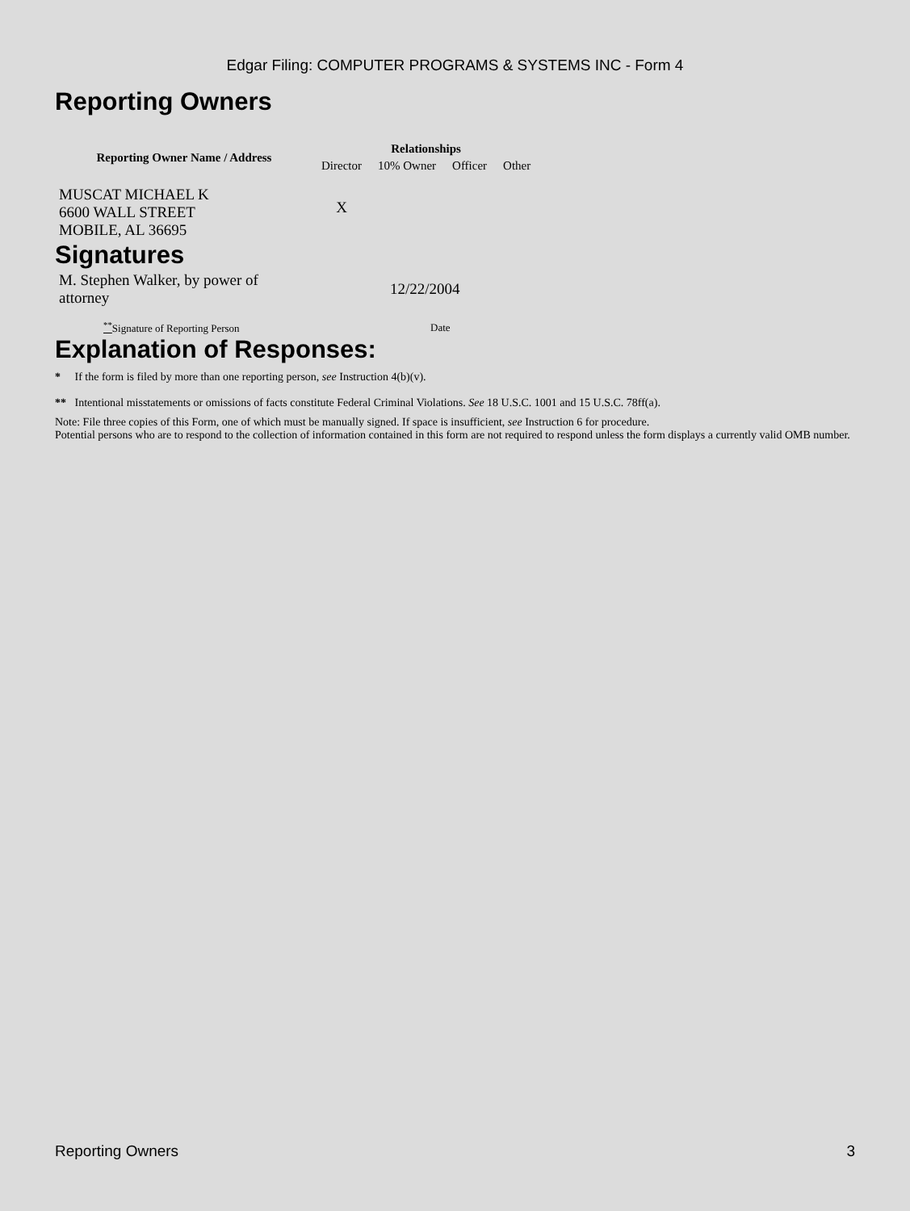Edgar Filing: COMPUTER PROGRAMS & SYSTEMS INC - Form 4
Reporting Owners
| Reporting Owner Name / Address | Relationships | | | |
| --- | --- | --- | --- | --- |
| | Director | 10% Owner | Officer | Other |
| MUSCAT MICHAEL K 6600 WALL STREET MOBILE, AL 36695 | X | | | |
Signatures
| M. Stephen Walker, by power of attorney | 12/22/2004 |
| <sup>**</sup> Signature of Reporting Person | Date |
Explanation of Responses:
* If the form is filed by more than one reporting person, see Instruction 4(b)(v).
** Intentional misstatements or omissions of facts constitute Federal Criminal Violations. See 18 U.S.C. 1001 and 15 U.S.C. 78ff(a).
Note: File three copies of this Form, one of which must be manually signed. If space is insufficient, see Instruction 6 for procedure.
Potential persons who are to respond to the collection of information contained in this form are not required to respond unless the form displays a currently valid OMB number.
Reporting Owners 3